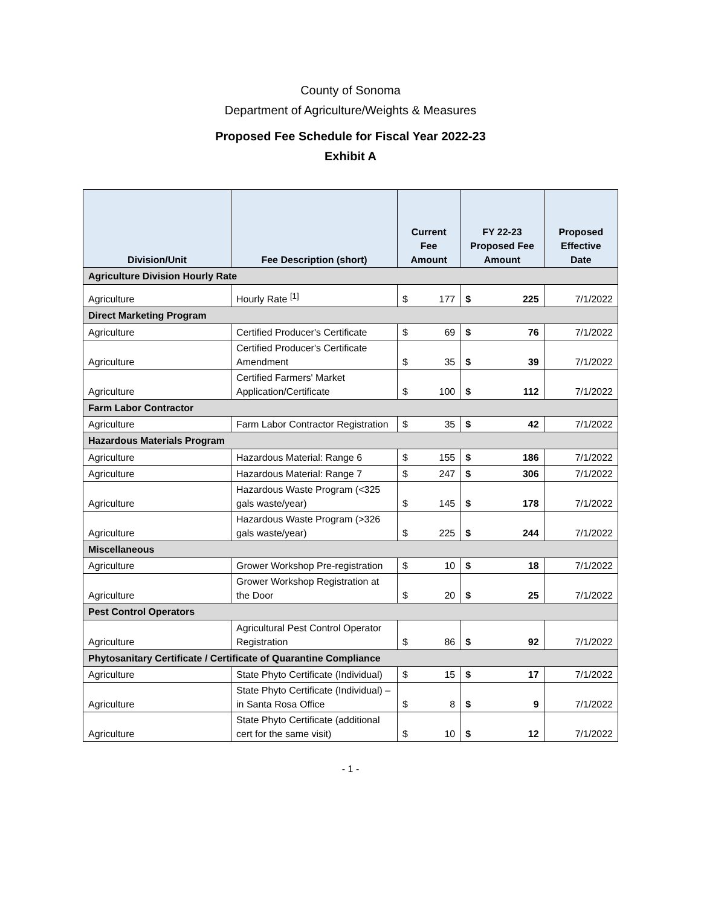County of Sonoma
Department of Agriculture/Weights & Measures
Proposed Fee Schedule for Fiscal Year 2022-23
Exhibit A
| Division/Unit | Fee Description (short) | Current Fee Amount | | FY 22-23 Proposed Fee Amount | | Proposed Effective Date |
| --- | --- | --- | --- | --- | --- | --- |
| Agriculture Division Hourly Rate | | | | | | |
| Agriculture | Hourly Rate <sup>[1]</sup> | $ | 177 | $ | 225 | 7/1/2022 |
| Direct Marketing Program | | | | | | |
| Agriculture | Certified Producer's Certificate | $ | 69 | $ | 76 | 7/1/2022 |
| Agriculture | Certified Producer's Certificate Amendment | $ | 35 | $ | 39 | 7/1/2022 |
| Agriculture | Certified Farmers' Market Application/Certificate | $ | 100 | $ | 112 | 7/1/2022 |
| Farm Labor Contractor | | | | | | |
| Agriculture | Farm Labor Contractor Registration | $ | 35 | $ | 42 | 7/1/2022 |
| Hazardous Materials Program | | | | | | |
| Agriculture | Hazardous Material: Range 6 | $ | 155 | $ | 186 | 7/1/2022 |
| Agriculture | Hazardous Material: Range 7 | $ | 247 | $ | 306 | 7/1/2022 |
| Agriculture | Hazardous Waste Program (<325 gals waste/year) | $ | 145 | $ | 178 | 7/1/2022 |
| Agriculture | Hazardous Waste Program (>326 gals waste/year) | $ | 225 | $ | 244 | 7/1/2022 |
| Miscellaneous | | | | | | |
| Agriculture | Grower Workshop Pre-registration | $ | 10 | $ | 18 | 7/1/2022 |
| Agriculture | Grower Workshop Registration at the Door | $ | 20 | $ | 25 | 7/1/2022 |
| Pest Control Operators | | | | | | |
| Agriculture | Agricultural Pest Control Operator Registration | $ | 86 | $ | 92 | 7/1/2022 |
| Phytosanitary Certificate / Certificate of Quarantine Compliance | | | | | | |
| Agriculture | State Phyto Certificate (Individual) | $ | 15 | $ | 17 | 7/1/2022 |
| Agriculture | State Phyto Certificate (Individual) – in Santa Rosa Office | $ | 8 | $ | 9 | 7/1/2022 |
| Agriculture | State Phyto Certificate (additional cert for the same visit) | $ | 10 | $ | 12 | 7/1/2022 |
- 1 -